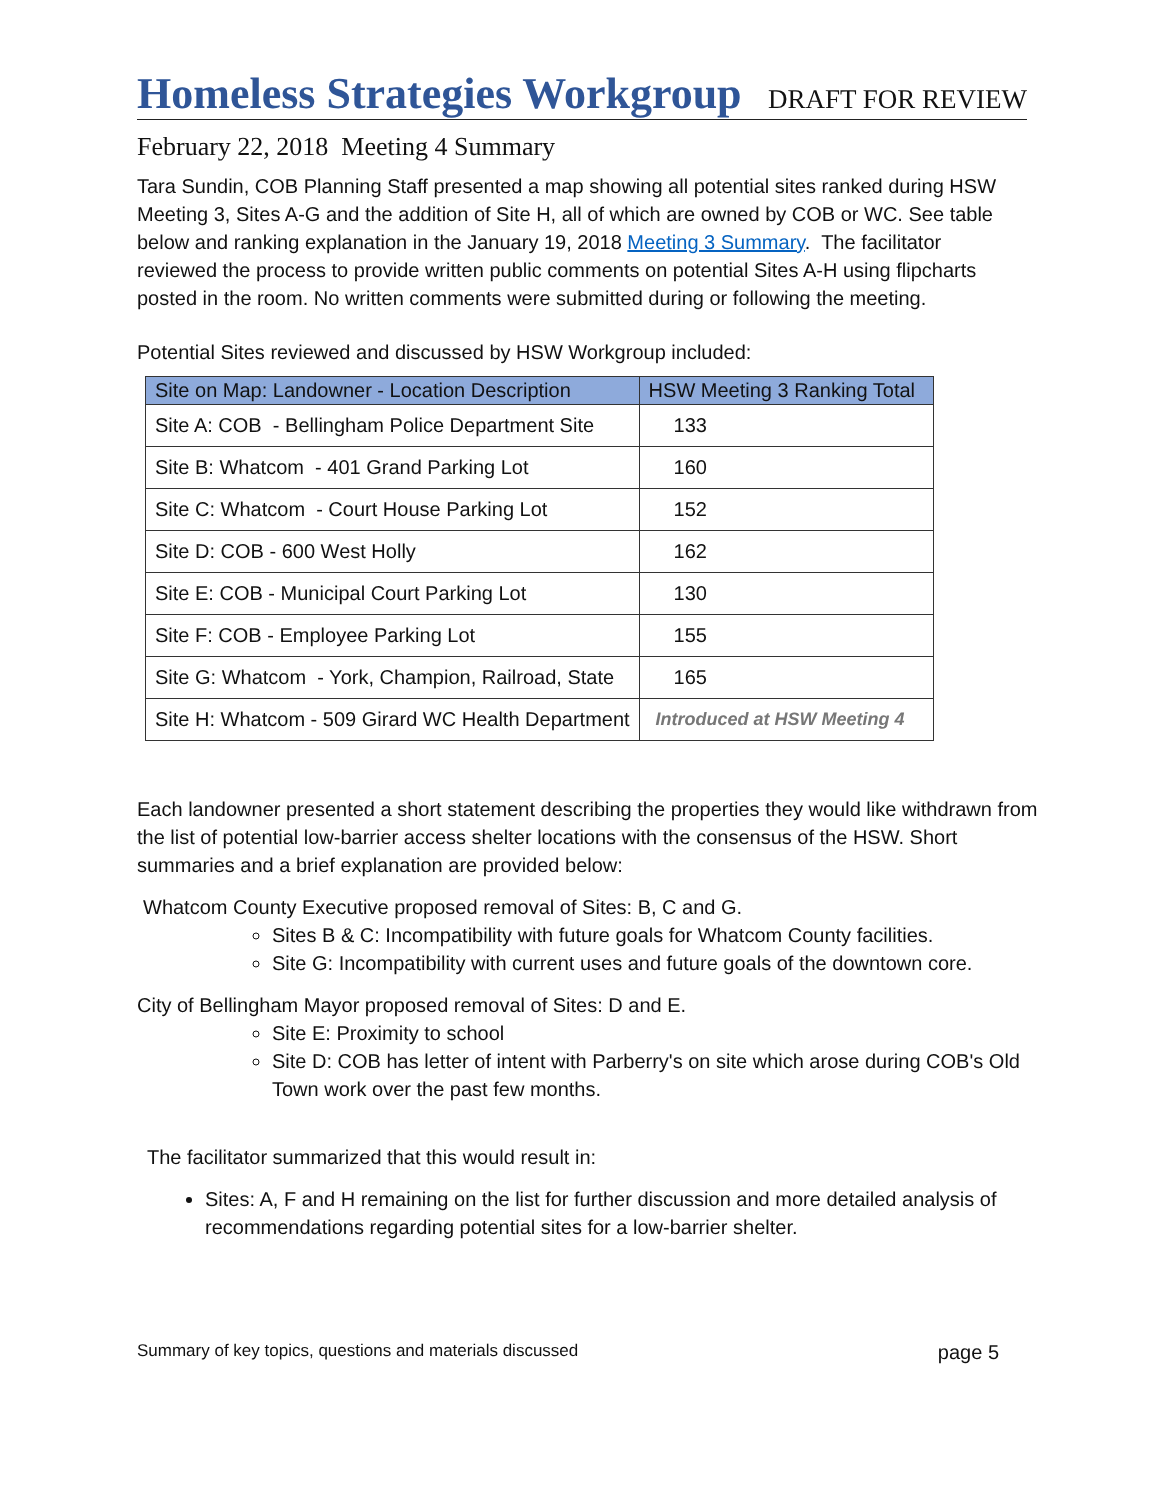Homeless Strategies Workgroup
DRAFT FOR REVIEW
February 22, 2018 Meeting 4 Summary
Tara Sundin, COB Planning Staff presented a map showing all potential sites ranked during HSW Meeting 3, Sites A-G and the addition of Site H, all of which are owned by COB or WC. See table below and ranking explanation in the January 19, 2018 Meeting 3 Summary. The facilitator reviewed the process to provide written public comments on potential Sites A-H using flipcharts posted in the room. No written comments were submitted during or following the meeting.
Potential Sites reviewed and discussed by HSW Workgroup included:
| Site on Map: Landowner - Location Description | HSW Meeting 3 Ranking Total |
| --- | --- |
| Site A: COB - Bellingham Police Department Site | 133 |
| Site B: Whatcom - 401 Grand Parking Lot | 160 |
| Site C: Whatcom - Court House Parking Lot | 152 |
| Site D: COB - 600 West Holly | 162 |
| Site E: COB - Municipal Court Parking Lot | 130 |
| Site F: COB - Employee Parking Lot | 155 |
| Site G: Whatcom - York, Champion, Railroad, State | 165 |
| Site H: Whatcom - 509 Girard WC Health Department | Introduced at HSW Meeting 4 |
Each landowner presented a short statement describing the properties they would like withdrawn from the list of potential low-barrier access shelter locations with the consensus of the HSW. Short summaries and a brief explanation are provided below:
Whatcom County Executive proposed removal of Sites: B, C and G.
Sites B & C: Incompatibility with future goals for Whatcom County facilities.
Site G: Incompatibility with current uses and future goals of the downtown core.
City of Bellingham Mayor proposed removal of Sites: D and E.
Site E: Proximity to school
Site D: COB has letter of intent with Parberry's on site which arose during COB's Old Town work over the past few months.
The facilitator summarized that this would result in:
Sites: A, F and H remaining on the list for further discussion and more detailed analysis of recommendations regarding potential sites for a low-barrier shelter.
Summary of key topics, questions and materials discussed page 5